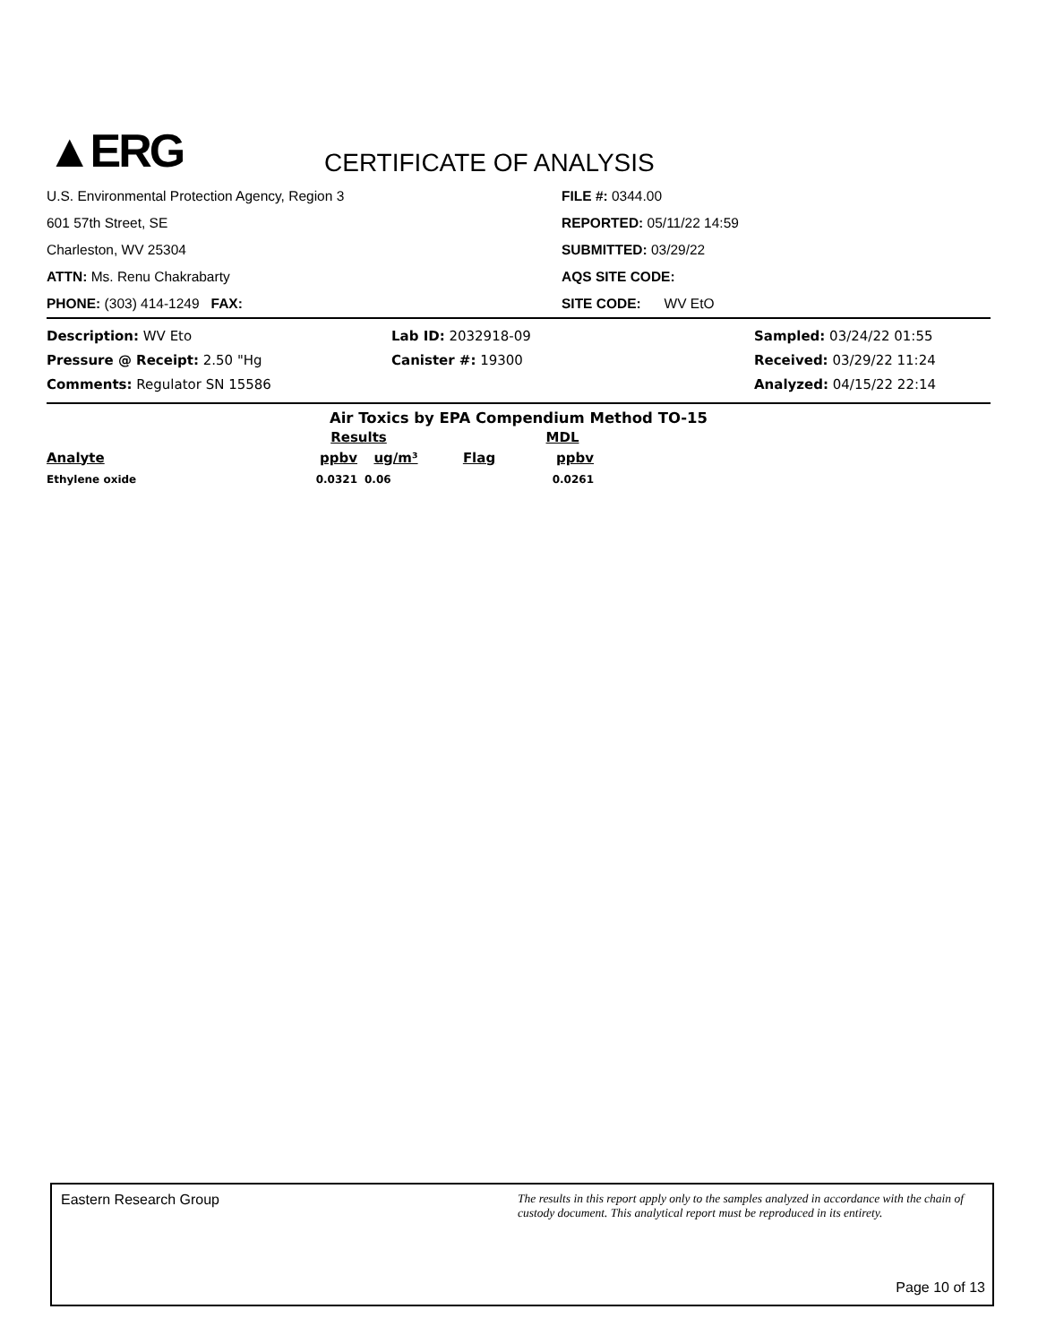▲ERG
CERTIFICATE OF ANALYSIS
U.S. Environmental Protection Agency, Region 3
601 57th Street, SE
Charleston, WV 25304
ATTN: Ms. Renu Chakrabarty
PHONE: (303) 414-1249 FAX:
FILE #: 0344.00
REPORTED: 05/11/22 14:59
SUBMITTED: 03/29/22
AQS SITE CODE:
SITE CODE: WV EtO
Description: WV Eto
Lab ID: 2032918-09
Sampled: 03/24/22 01:55
Pressure @ Receipt: 2.50 "Hg
Canister #: 19300
Received: 03/29/22 11:24
Comments: Regulator SN 15586
Analyzed: 04/15/22 22:14
Air Toxics by EPA Compendium Method TO-15
| | Results | | | MDL |
| --- | --- | --- | --- | --- |
| Analyte | ppbv | ug/m³ | Flag | ppbv |
| Ethylene oxide | 0.0321 | 0.06 | | 0.0261 |
Eastern Research Group
The results in this report apply only to the samples analyzed in accordance with the chain of custody document. This analytical report must be reproduced in its entirety.
Page 10 of 13